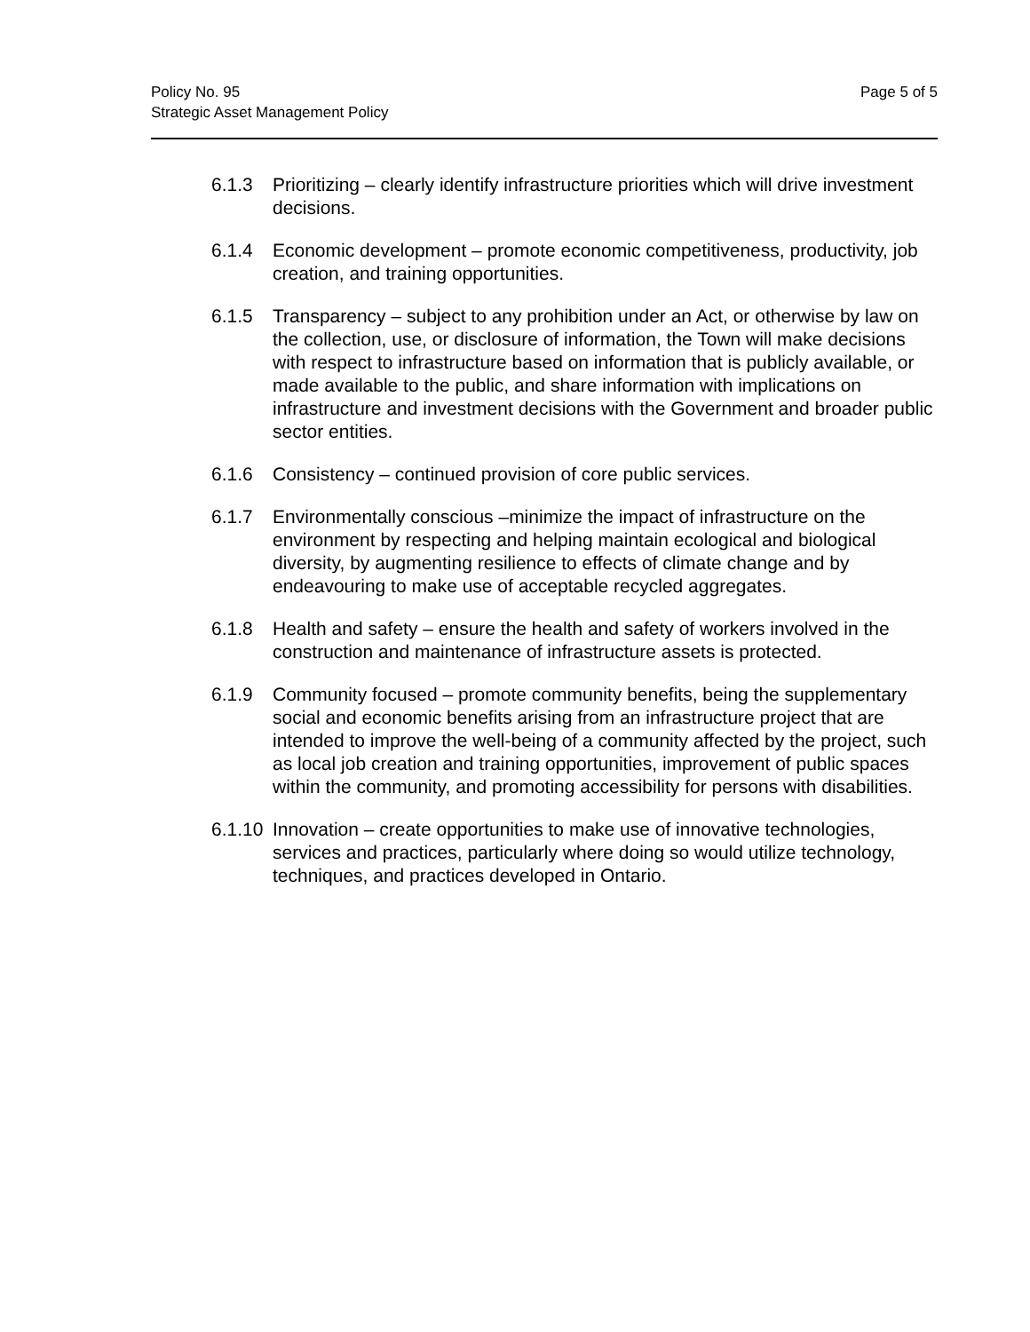Page 5 of 5 Policy No. 95
Strategic Asset Management Policy
6.1.3 Prioritizing – clearly identify infrastructure priorities which will drive investment decisions.
6.1.4 Economic development – promote economic competitiveness, productivity, job creation, and training opportunities.
6.1.5 Transparency – subject to any prohibition under an Act, or otherwise by law on the collection, use, or disclosure of information, the Town will make decisions with respect to infrastructure based on information that is publicly available, or made available to the public, and share information with implications on infrastructure and investment decisions with the Government and broader public sector entities.
6.1.6 Consistency – continued provision of core public services.
6.1.7 Environmentally conscious –minimize the impact of infrastructure on the environment by respecting and helping maintain ecological and biological diversity, by augmenting resilience to effects of climate change and by endeavouring to make use of acceptable recycled aggregates.
6.1.8 Health and safety – ensure the health and safety of workers involved in the construction and maintenance of infrastructure assets is protected.
6.1.9 Community focused – promote community benefits, being the supplementary social and economic benefits arising from an infrastructure project that are intended to improve the well-being of a community affected by the project, such as local job creation and training opportunities, improvement of public spaces within the community, and promoting accessibility for persons with disabilities.
6.1.10
Innovation – create opportunities to make use of innovative technologies, services and practices, particularly where doing so would utilize technology, techniques, and practices developed in Ontario.